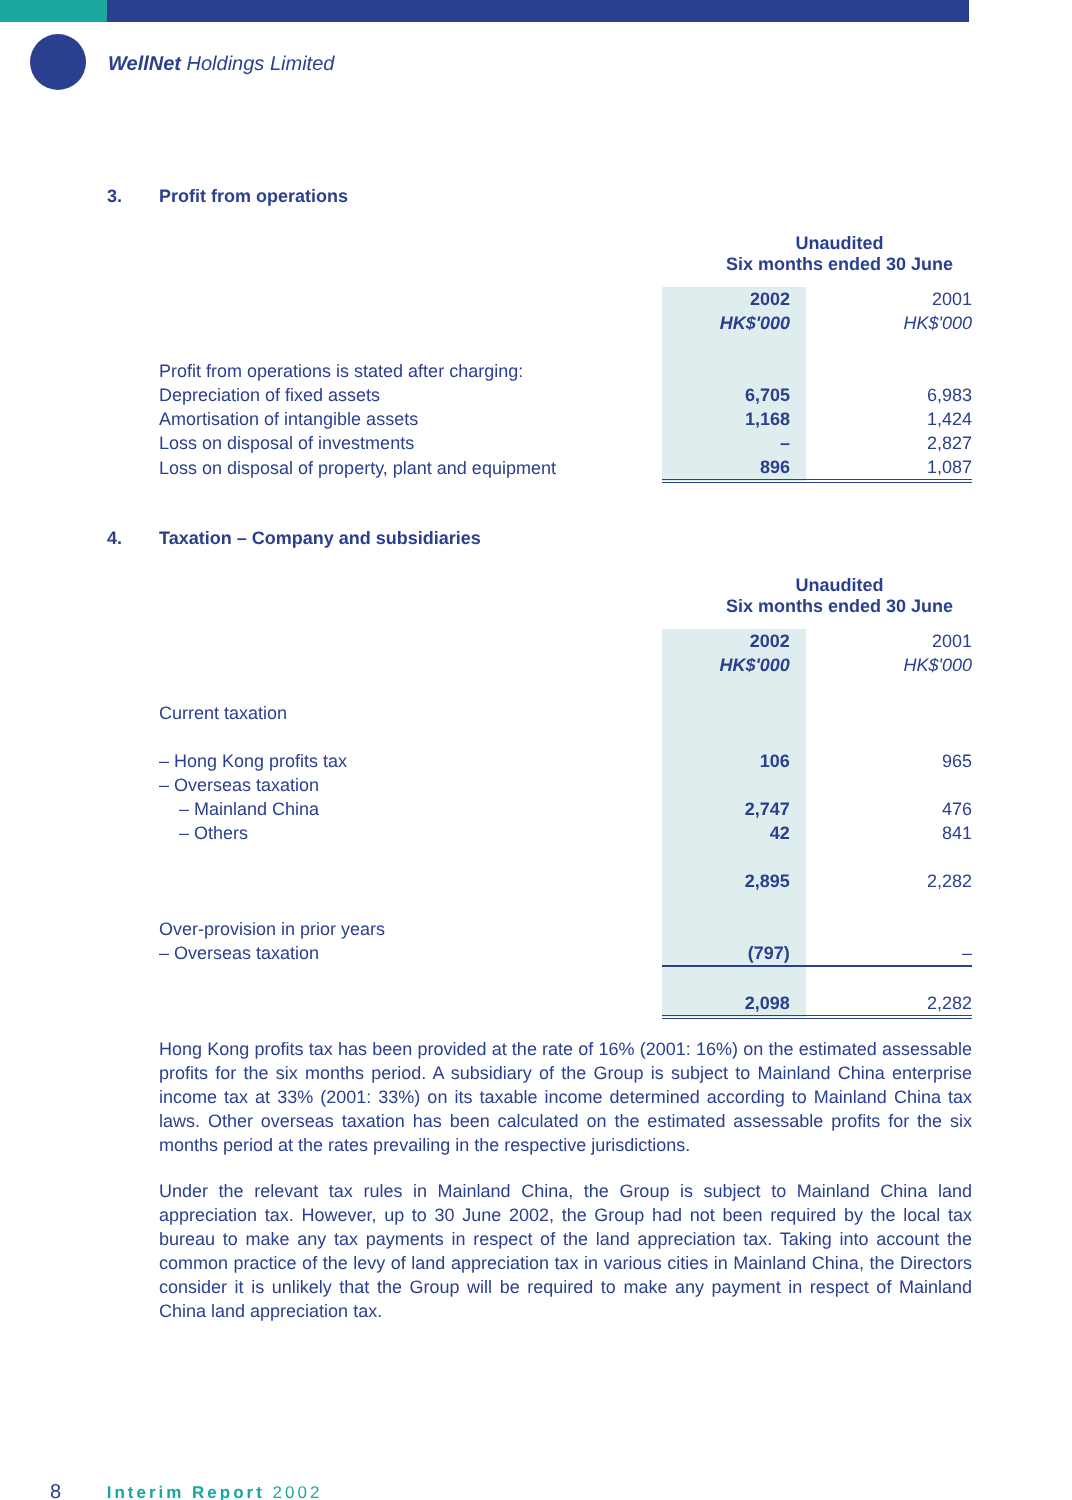WellNet Holdings Limited
3. Profit from operations
Unaudited
Six months ended 30 June
| | 2002 | 2001 |
| | HK$'000 | HK$'000 |
| Profit from operations is stated after charging: | | |
| Depreciation of fixed assets | 6,705 | 6,983 |
| Amortisation of intangible assets | 1,168 | 1,424 |
| Loss on disposal of investments | – | 2,827 |
| Loss on disposal of property, plant and equipment | 896 | 1,087 |
4. Taxation – Company and subsidiaries
Unaudited
Six months ended 30 June
| | 2002 | 2001 |
| | HK$'000 | HK$'000 |
| Current taxation | | |
| – Hong Kong profits tax | 106 | 965 |
| – Overseas taxation | | |
| – Mainland China | 2,747 | 476 |
| – Others | 42 | 841 |
| | 2,895 | 2,282 |
| Over-provision in prior years | | |
| – Overseas taxation | (797) | – |
| | 2,098 | 2,282 |
Hong Kong profits tax has been provided at the rate of 16% (2001: 16%) on the estimated assessable profits for the six months period. A subsidiary of the Group is subject to Mainland China enterprise income tax at 33% (2001: 33%) on its taxable income determined according to Mainland China tax laws. Other overseas taxation has been calculated on the estimated assessable profits for the six months period at the rates prevailing in the respective jurisdictions.
Under the relevant tax rules in Mainland China, the Group is subject to Mainland China land appreciation tax. However, up to 30 June 2002, the Group had not been required by the local tax bureau to make any tax payments in respect of the land appreciation tax. Taking into account the common practice of the levy of land appreciation tax in various cities in Mainland China, the Directors consider it is unlikely that the Group will be required to make any payment in respect of Mainland China land appreciation tax.
8 Interim Report 2002